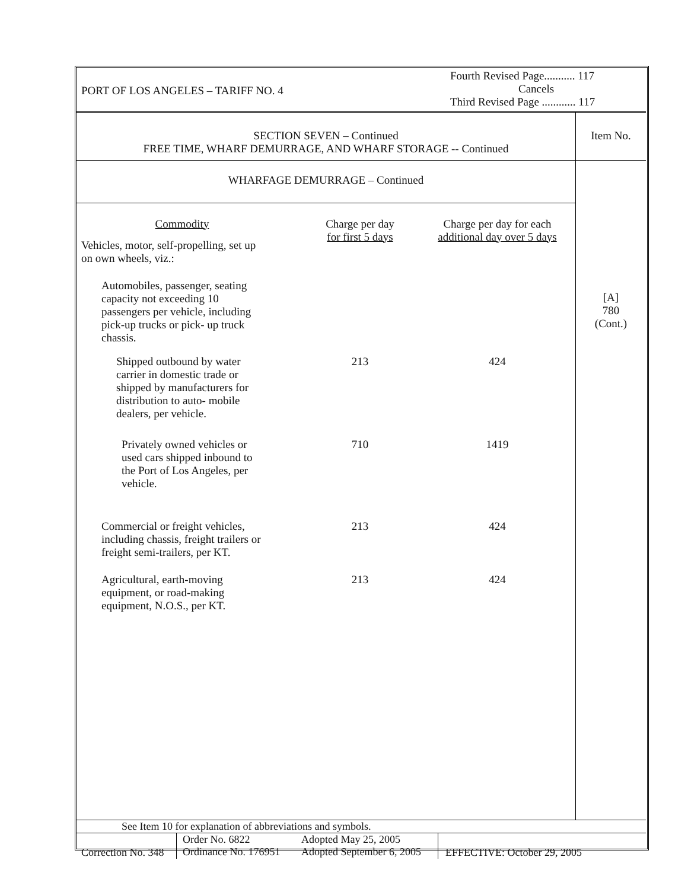| PORT OF LOS ANGELES – TARIFF NO. 4 | Fourth Revised Page........... 117 Cancels Third Revised Page ............ 117 |
| SECTION SEVEN – Continued FREE TIME, WHARF DEMURRAGE, AND WHARF STORAGE -- Continued | Item No. |
| WHARFAGE DEMURRAGE – Continued | [A] 780 (Cont.) |
| / Commodity Vehicles, motor, self-propelling, set up on own wheels, viz.: / Charge per day for first 5 days / Charge per day for each additional day over 5 days / / Automobiles, passenger, seating capacity not exceeding 10 passengers per vehicle, including pick-up trucks or pick- up truck chassis. / / / / Shipped outbound by water carrier in domestic trade or shipped by manufacturers for distribution to auto- mobile dealers, per vehicle. / 213 / 424 / / Privately owned vehicles or used cars shipped inbound to the Port of Los Angeles, per vehicle. / 710 / 1419 / / Commercial or freight vehicles, including chassis, freight trailers or freight semi-trailers, per KT. / 213 / 424 / / Agricultural, earth-moving equipment, or road-making equipment, N.O.S., per KT. / 213 / 424 / | |
| See Item 10 for explanation of abbreviations and symbols. | |
| Correction No. 348 | Order No. 6822 Ordinance No. 176951 | Adopted May 25, 2005 Adopted September 6, 2005 | EFFECTIVE: October 29, 2005 |